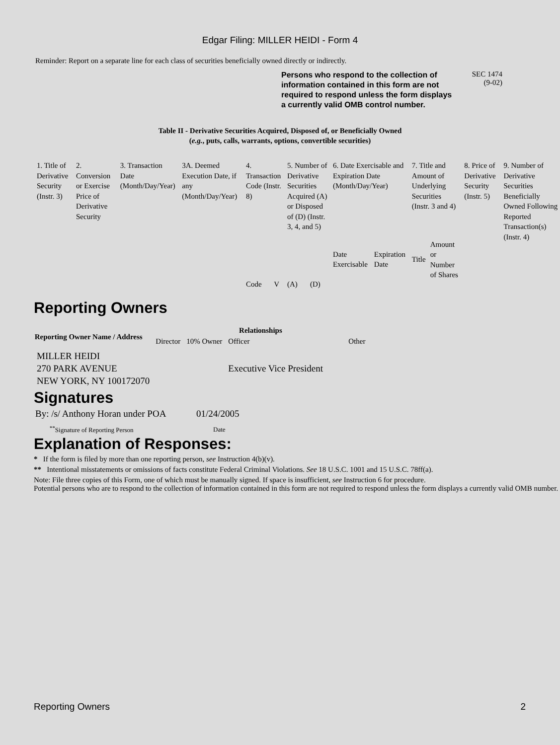Edgar Filing: MILLER HEIDI - Form 4
Reminder: Report on a separate line for each class of securities beneficially owned directly or indirectly.
Persons who respond to the collection of information contained in this form are not required to respond unless the form displays a currently valid OMB control number.
SEC 1474
(9-02)
Table II - Derivative Securities Acquired, Disposed of, or Beneficially Owned
(e.g., puts, calls, warrants, options, convertible securities)
| 1. Title of Derivative Security (Instr. 3) | 2. Conversion or Exercise Price of Derivative Security | 3. Transaction Date (Month/Day/Year) | 3A. Deemed Execution Date, if any (Month/Day/Year) | 4. Transaction Code (Instr. 8) | | 5. Number of Derivative Securities Acquired (A) or Disposed of (D) (Instr. 3, 4, and 5) | | 6. Date Exercisable and Expiration Date (Month/Day/Year) | | 7. Title and Amount of Underlying Securities (Instr. 3 and 4) | | 8. Price of Derivative Security (Instr. 5) | 9. Number of Derivative Securities Beneficially Owned Following Reported Transaction(s) (Instr. 4) |
| | | | | Code | V | (A) | (D) | Date Exercisable | Expiration Date | Title | Amount or Number of Shares | | |
Reporting Owners
| Reporting Owner Name / Address | Relationships | | | |
| --- | --- | --- | --- | --- |
| | Director | 10% Owner | Officer | Other |
| MILLER HEIDI 270 PARK AVENUE NEW YORK, NY 100172070 | | | Executive Vice President | |
Signatures
| By: /s/ Anthony Horan under POA | 01/24/2005 |
| <sup>**</sup> Signature of Reporting Person | Date |
Explanation of Responses:
* If the form is filed by more than one reporting person, see Instruction 4(b)(v).
** Intentional misstatements or omissions of facts constitute Federal Criminal Violations. See 18 U.S.C. 1001 and 15 U.S.C. 78ff(a).
Note: File three copies of this Form, one of which must be manually signed. If space is insufficient, see Instruction 6 for procedure.
Potential persons who are to respond to the collection of information contained in this form are not required to respond unless the form displays a currently valid OMB number.
Reporting Owners 2